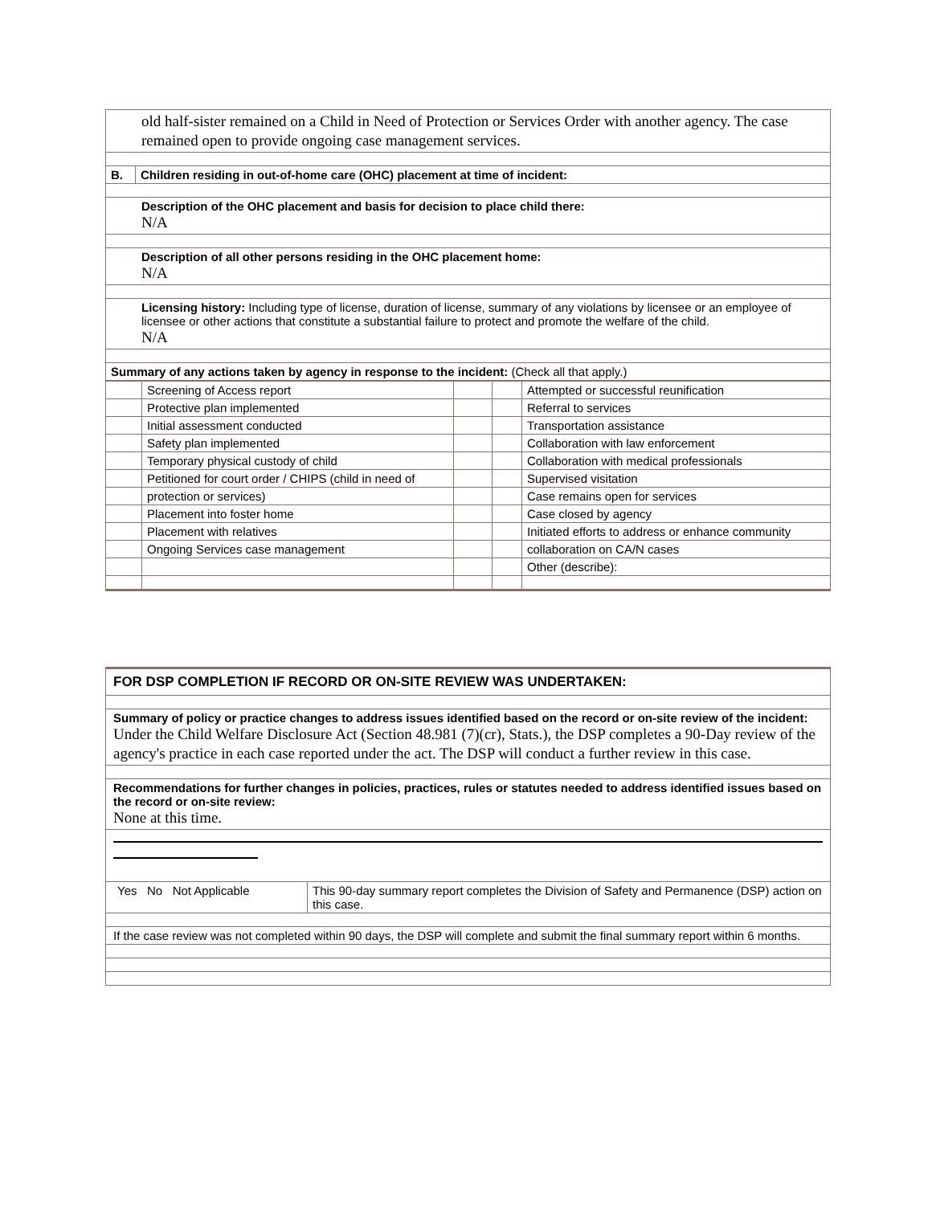| old half-sister remained on a Child in Need of Protection or Services Order with another agency. The case remained open to provide ongoing case management services. | |
| B. | Children residing in out-of-home care (OHC) placement at time of incident: |
| Description of the OHC placement and basis for decision to place child there: N/A | |
| Description of all other persons residing in the OHC placement home: N/A | |
| Licensing history: Including type of license, duration of license, summary of any violations by licensee or an employee of licensee or other actions that constitute a substantial failure to protect and promote the welfare of the child. N/A | |
| Summary of any actions taken by agency in response to the incident: (Check all that apply.) | |
| | Screening of Access report | | | Attempted or successful reunification |
| | Protective plan implemented | | | Referral to services |
| | Initial assessment conducted | | | Transportation assistance |
| | Safety plan implemented | | | Collaboration with law enforcement |
| | Temporary physical custody of child | | | Collaboration with medical professionals |
| | Petitioned for court order / CHIPS (child in need of | | | Supervised visitation |
| | protection or services) | | | Case remains open for services |
| | Placement into foster home | | | Case closed by agency |
| | Placement with relatives | | | Initiated efforts to address or enhance community |
| | Ongoing Services case management | | | collaboration on CA/N cases |
| | | | | Other (describe): |
| FOR DSP COMPLETION IF RECORD OR ON-SITE REVIEW WAS UNDERTAKEN: | |
| Summary of policy or practice changes to address issues identified based on the record or on-site review of the incident: Under the Child Welfare Disclosure Act (Section 48.981 (7)(cr), Stats.), the DSP completes a 90-Day review of the agency's practice in each case reported under the act. The DSP will conduct a further review in this case. | |
| Recommendations for further changes in policies, practices, rules or statutes needed to address identified issues based on the record or on-site review: None at this time. | |
| Yes No Not Applicable | This 90-day summary report completes the Division of Safety and Permanence (DSP) action on this case. |
| If the case review was not completed within 90 days, the DSP will complete and submit the final summary report within 6 months. | |